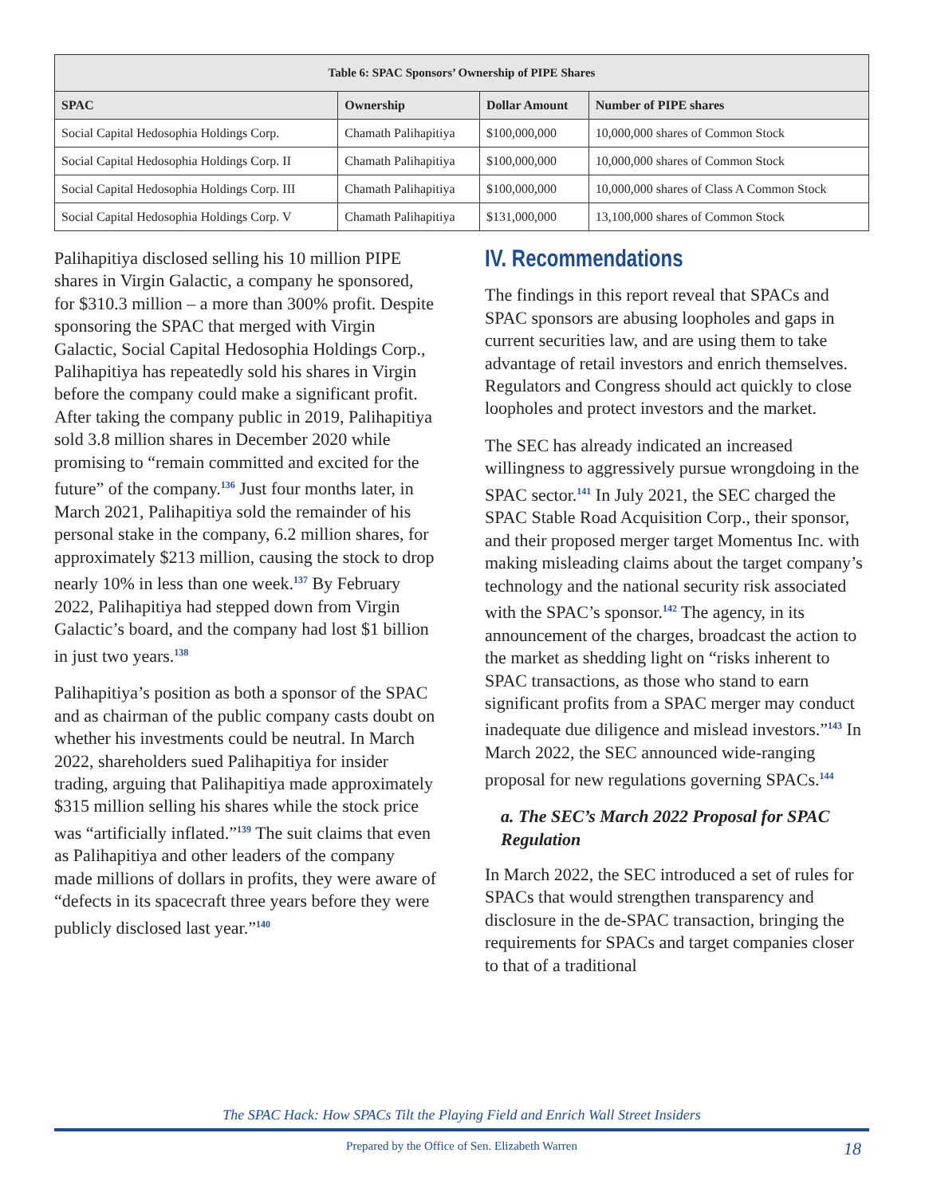| Table 6: SPAC Sponsors’ Ownership of PIPE Shares | | | |
| --- | --- | --- | --- |
| SPAC | Ownership | Dollar Amount | Number of PIPE shares |
| Social Capital Hedosophia Holdings Corp. | Chamath Palihapitiya | $100,000,000 | 10,000,000 shares of Common Stock |
| Social Capital Hedosophia Holdings Corp. II | Chamath Palihapitiya | $100,000,000 | 10,000,000 shares of Common Stock |
| Social Capital Hedosophia Holdings Corp. III | Chamath Palihapitiya | $100,000,000 | 10,000,000 shares of Class A Common Stock |
| Social Capital Hedosophia Holdings Corp. V | Chamath Palihapitiya | $131,000,000 | 13,100,000 shares of Common Stock |
Palihapitiya disclosed selling his 10 million PIPE shares in Virgin Galactic, a company he sponsored, for $310.3 million – a more than 300% profit. Despite sponsoring the SPAC that merged with Virgin Galactic, Social Capital Hedosophia Holdings Corp., Palihapitiya has repeatedly sold his shares in Virgin before the company could make a significant profit. After taking the company public in 2019, Palihapitiya sold 3.8 million shares in December 2020 while promising to “remain committed and excited for the future” of the company.<sup>136</sup> Just four months later, in March 2021, Palihapitiya sold the remainder of his personal stake in the company, 6.2 million shares, for approximately $213 million, causing the stock to drop nearly 10% in less than one week.<sup>137</sup> By February 2022, Palihapitiya had stepped down from Virgin Galactic’s board, and the company had lost $1 billion in just two years.<sup>138</sup>
Palihapitiya’s position as both a sponsor of the SPAC and as chairman of the public company casts doubt on whether his investments could be neutral. In March 2022, shareholders sued Palihapitiya for insider trading, arguing that Palihapitiya made approximately $315 million selling his shares while the stock price was “artificially inflated.”<sup>139</sup> The suit claims that even as Palihapitiya and other leaders of the company made millions of dollars in profits, they were aware of “defects in its spacecraft three years before they were publicly disclosed last year.”<sup>140</sup>
IV. Recommendations
The findings in this report reveal that SPACs and SPAC sponsors are abusing loopholes and gaps in current securities law, and are using them to take advantage of retail investors and enrich themselves. Regulators and Congress should act quickly to close loopholes and protect investors and the market.
The SEC has already indicated an increased willingness to aggressively pursue wrongdoing in the SPAC sector.<sup>141</sup> In July 2021, the SEC charged the SPAC Stable Road Acquisition Corp., their sponsor, and their proposed merger target Momentus Inc. with making misleading claims about the target company’s technology and the national security risk associated with the SPAC’s sponsor.<sup>142</sup> The agency, in its announcement of the charges, broadcast the action to the market as shedding light on “risks inherent to SPAC transactions, as those who stand to earn significant profits from a SPAC merger may conduct inadequate due diligence and mislead investors.”<sup>143</sup> In March 2022, the SEC announced wide-ranging proposal for new regulations governing SPACs.<sup>144</sup>
a. The SEC’s March 2022 Proposal for SPAC Regulation
In March 2022, the SEC introduced a set of rules for SPACs that would strengthen transparency and disclosure in the de-SPAC transaction, bringing the requirements for SPACs and target companies closer to that of a traditional
The SPAC Hack: How SPACs Tilt the Playing Field and Enrich Wall Street Insiders
Prepared by the Office of Sen. Elizabeth Warren
18